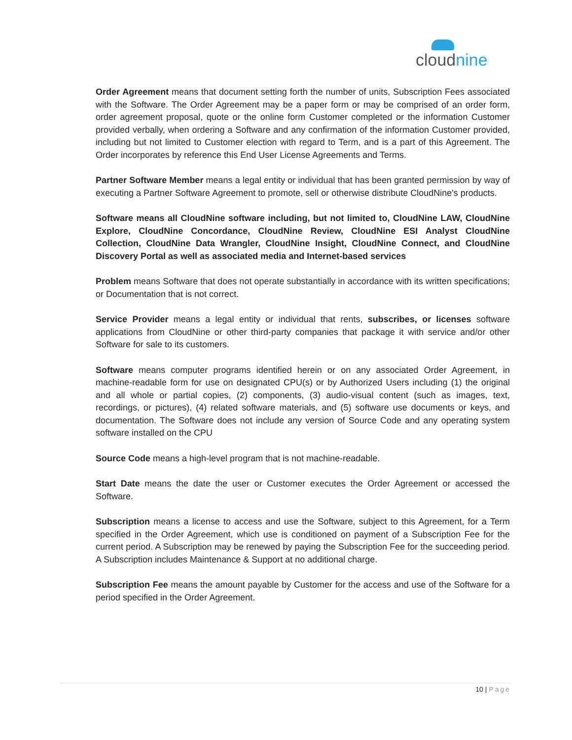cloudnine
Order Agreement means that document setting forth the number of units, Subscription Fees associated with the Software. The Order Agreement may be a paper form or may be comprised of an order form, order agreement proposal, quote or the online form Customer completed or the information Customer provided verbally, when ordering a Software and any confirmation of the information Customer provided, including but not limited to Customer election with regard to Term, and is a part of this Agreement. The Order incorporates by reference this End User License Agreements and Terms.
Partner Software Member means a legal entity or individual that has been granted permission by way of executing a Partner Software Agreement to promote, sell or otherwise distribute CloudNine's products.
Software means all CloudNine software including, but not limited to, CloudNine LAW, CloudNine Explore, CloudNine Concordance, CloudNine Review, CloudNine ESI Analyst CloudNine Collection, CloudNine Data Wrangler, CloudNine Insight, CloudNine Connect, and CloudNine Discovery Portal as well as associated media and Internet-based services
Problem means Software that does not operate substantially in accordance with its written specifications; or Documentation that is not correct.
Service Provider means a legal entity or individual that rents, subscribes, or licenses software applications from CloudNine or other third-party companies that package it with service and/or other Software for sale to its customers.
Software means computer programs identified herein or on any associated Order Agreement, in machine-readable form for use on designated CPU(s) or by Authorized Users including (1) the original and all whole or partial copies, (2) components, (3) audio-visual content (such as images, text, recordings, or pictures), (4) related software materials, and (5) software use documents or keys, and documentation. The Software does not include any version of Source Code and any operating system software installed on the CPU
Source Code means a high-level program that is not machine-readable.
Start Date means the date the user or Customer executes the Order Agreement or accessed the Software.
Subscription means a license to access and use the Software, subject to this Agreement, for a Term specified in the Order Agreement, which use is conditioned on payment of a Subscription Fee for the current period. A Subscription may be renewed by paying the Subscription Fee for the succeeding period. A Subscription includes Maintenance & Support at no additional charge.
Subscription Fee means the amount payable by Customer for the access and use of the Software for a period specified in the Order Agreement.
10 | Page